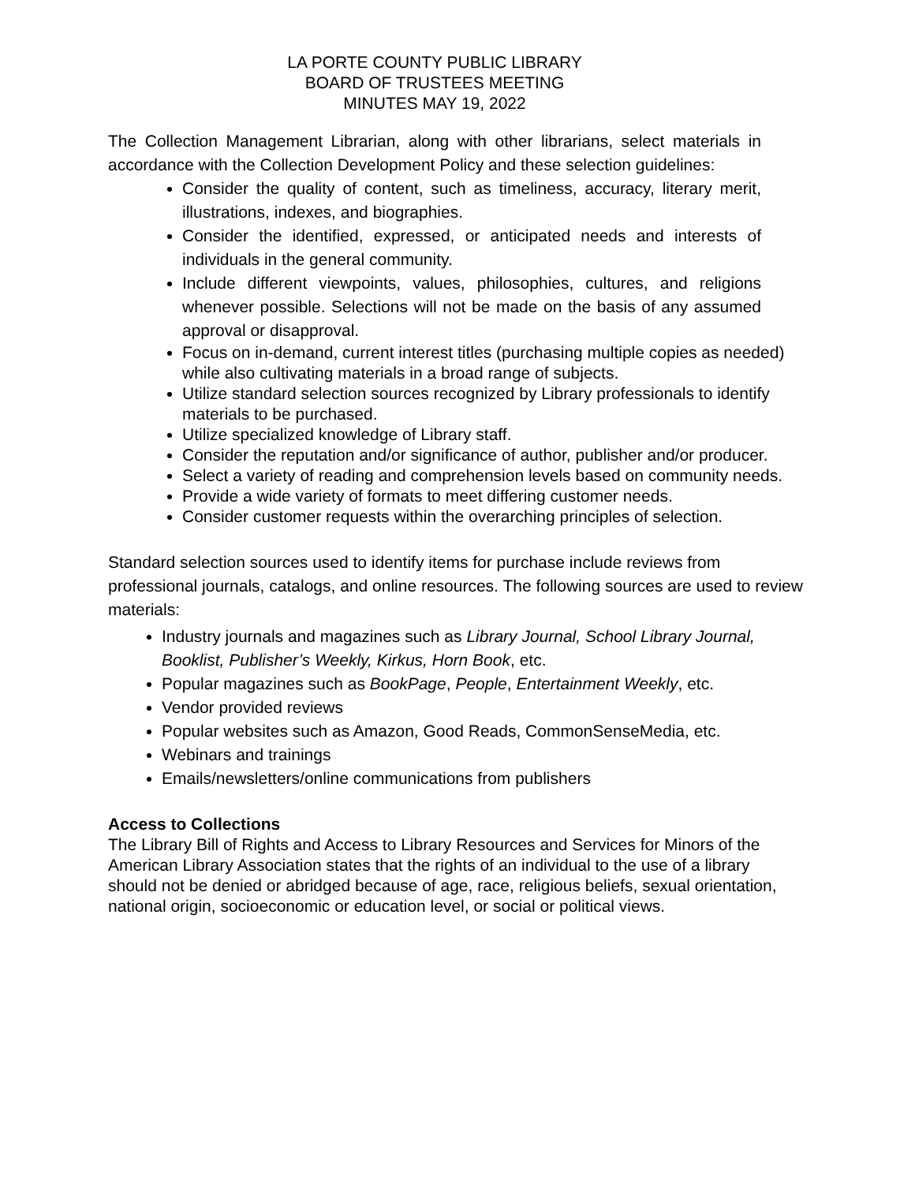LA PORTE COUNTY PUBLIC LIBRARY
BOARD OF TRUSTEES MEETING
MINUTES MAY 19, 2022
The Collection Management Librarian, along with other librarians, select materials in accordance with the Collection Development Policy and these selection guidelines:
Consider the quality of content, such as timeliness, accuracy, literary merit, illustrations, indexes, and biographies.
Consider the identified, expressed, or anticipated needs and interests of individuals in the general community.
Include different viewpoints, values, philosophies, cultures, and religions whenever possible. Selections will not be made on the basis of any assumed approval or disapproval.
Focus on in-demand, current interest titles (purchasing multiple copies as needed) while also cultivating materials in a broad range of subjects.
Utilize standard selection sources recognized by Library professionals to identify materials to be purchased.
Utilize specialized knowledge of Library staff.
Consider the reputation and/or significance of author, publisher and/or producer.
Select a variety of reading and comprehension levels based on community needs.
Provide a wide variety of formats to meet differing customer needs.
Consider customer requests within the overarching principles of selection.
Standard selection sources used to identify items for purchase include reviews from professional journals, catalogs, and online resources. The following sources are used to review materials:
Industry journals and magazines such as Library Journal, School Library Journal, Booklist, Publisher’s Weekly, Kirkus, Horn Book, etc.
Popular magazines such as BookPage, People, Entertainment Weekly, etc.
Vendor provided reviews
Popular websites such as Amazon, Good Reads, CommonSenseMedia, etc.
Webinars and trainings
Emails/newsletters/online communications from publishers
Access to Collections
The Library Bill of Rights and Access to Library Resources and Services for Minors of the American Library Association states that the rights of an individual to the use of a library should not be denied or abridged because of age, race, religious beliefs, sexual orientation, national origin, socioeconomic or education level, or social or political views.